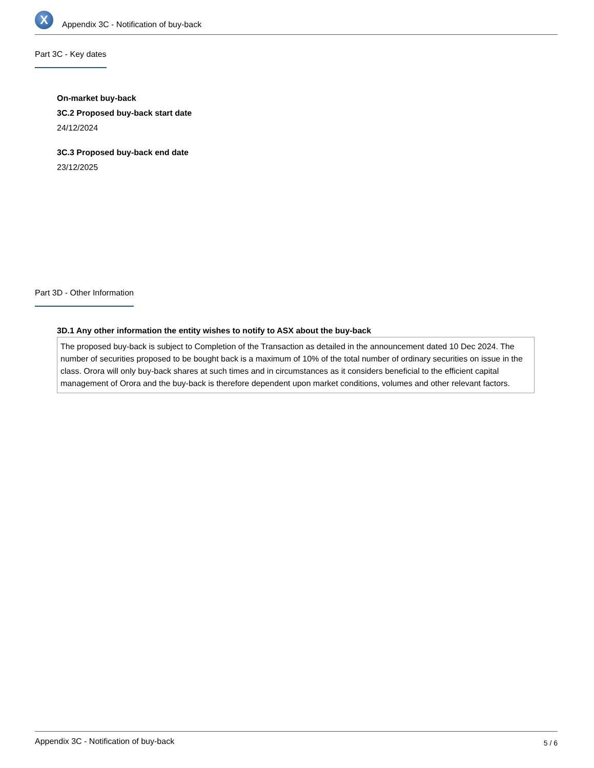X
Appendix 3C - Notification of buy-back
Part 3C - Key dates
On-market buy-back
3C.2 Proposed buy-back start date
24/12/2024
3C.3 Proposed buy-back end date
23/12/2025
Part 3D - Other Information
3D.1 Any other information the entity wishes to notify to ASX about the buy-back
The proposed buy-back is subject to Completion of the Transaction as detailed in the announcement dated 10 Dec 2024. The number of securities proposed to be bought back is a maximum of 10% of the total number of ordinary securities on issue in the class. Orora will only buy-back shares at such times and in circumstances as it considers beneficial to the efficient capital management of Orora and the buy-back is therefore dependent upon market conditions, volumes and other relevant factors.
Appendix 3C - Notification of buy-back 5 / 6